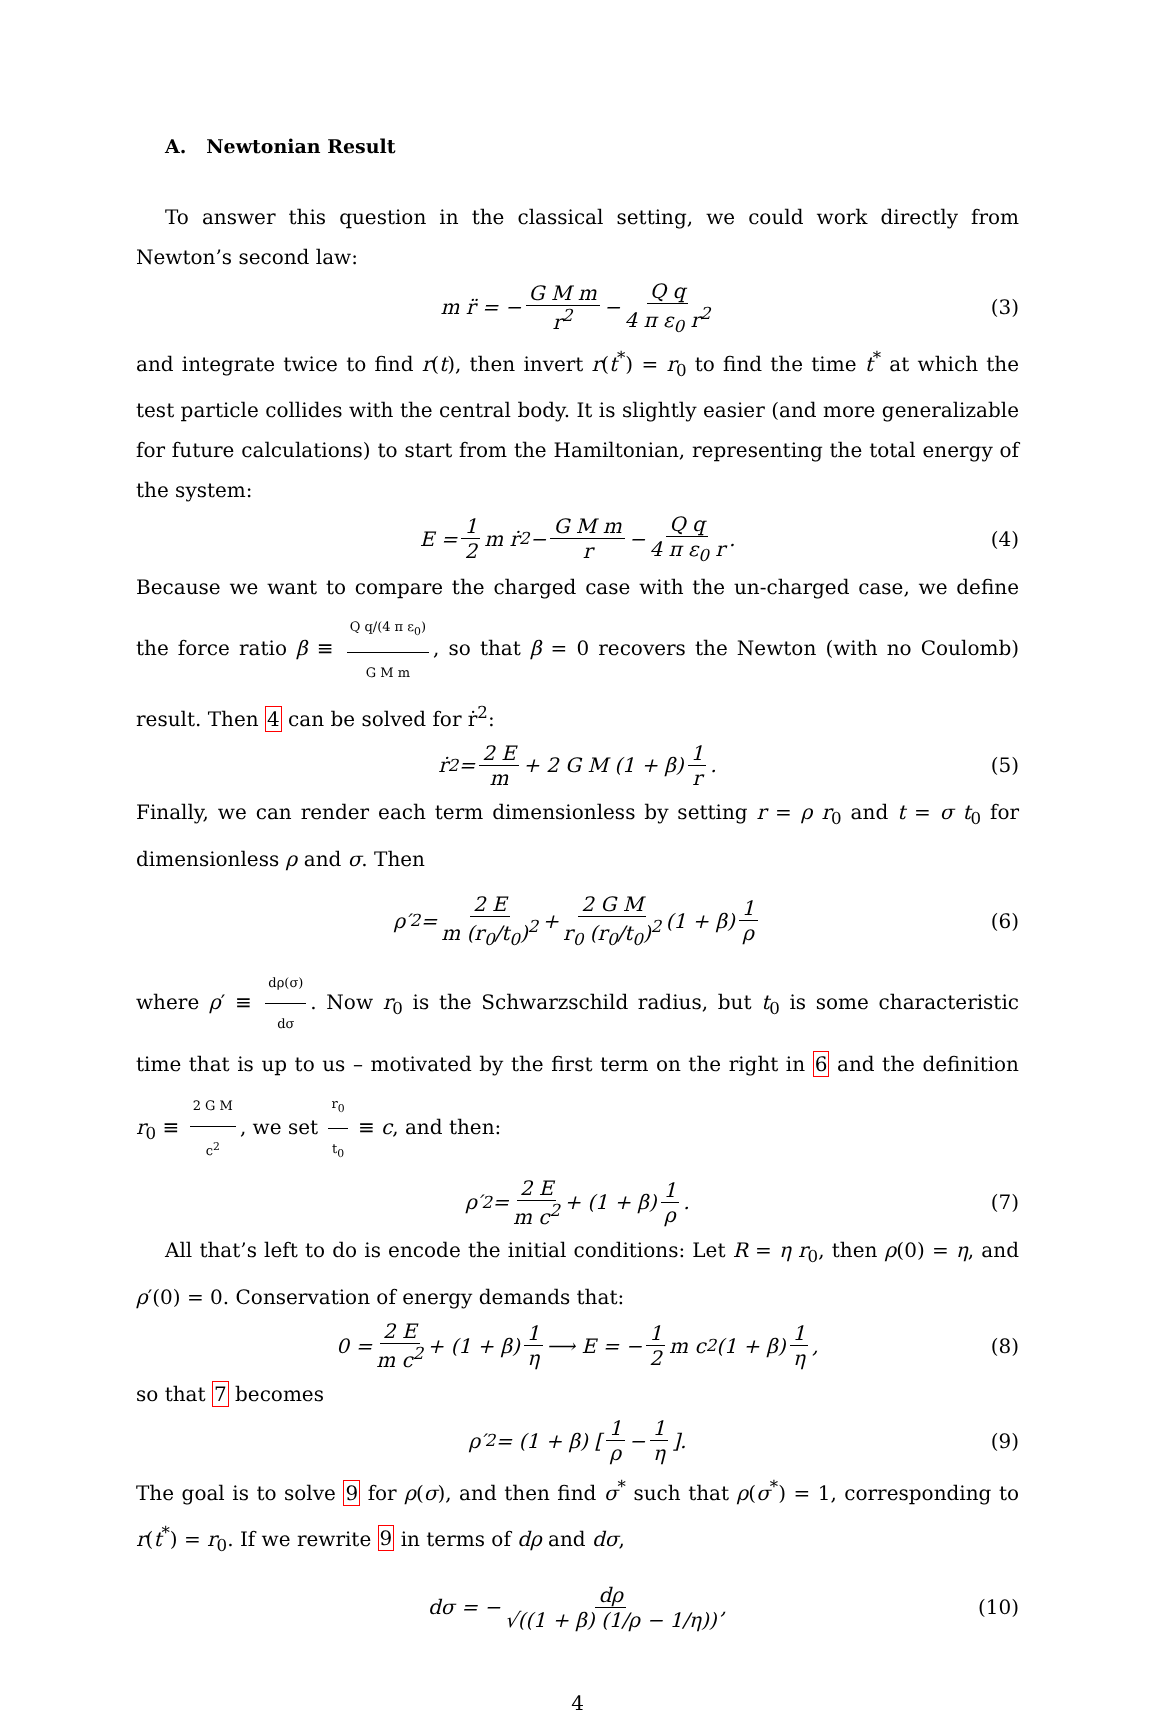A. Newtonian Result
To answer this question in the classical setting, we could work directly from Newton’s second law:
m r̈ = − G M m r<sup>2</sup> − Q q 4 π ε<sub>0</sub> r<sup>2</sup> (3)
and integrate twice to find r(t), then invert r(t<sup>*</sup>) = r<sub>0</sub> to find the time t<sup>*</sup> at which the test particle collides with the central body. It is slightly easier (and more generalizable for future calculations) to start from the Hamiltonian, representing the total energy of the system:
E = 1 2 m ṙ<sup>2</sup> − G M m r − Q q 4 π ε<sub>0</sub> r. (4)
Because we want to compare the charged case with the un-charged case, we define the force ratio β ≡ Q q/(4 π ε<sub>0</sub>) G M m, so that β = 0 recovers the Newton (with no Coulomb) result. Then 4 can be solved for ṙ<sup>2</sup>:
ṙ<sup>2</sup> = 2 E m + 2 G M (1 + β) 1 r. (5)
Finally, we can render each term dimensionless by setting r = ρ r<sub>0</sub> and t = σ t<sub>0</sub> for dimensionless ρ and σ. Then
ρ′<sup>2</sup> = 2 E m (r<sub>0</sub>/t<sub>0</sub>)<sup>2</sup> + 2 G M r<sub>0</sub> (r<sub>0</sub>/t<sub>0</sub>)<sup>2</sup> (1 + β) 1 ρ (6)
where ρ′ ≡ dρ(σ) dσ. Now r<sub>0</sub> is the Schwarzschild radius, but t<sub>0</sub> is some characteristic time that is up to us – motivated by the first term on the right in 6 and the definition r<sub>0</sub> ≡ 2 G M c<sup>2</sup>, we set r<sub>0</sub> t<sub>0</sub> ≡ c, and then:
ρ′<sup>2</sup> = 2 E m c<sup>2</sup> + (1 + β) 1 ρ. (7)
All that’s left to do is encode the initial conditions: Let R = η r<sub>0</sub>, then ρ(0) = η, and ρ′(0) = 0. Conservation of energy demands that:
0 = 2 E m c<sup>2</sup> + (1 + β) 1 η ⟶ E = − 1 2 m c<sup>2</sup> (1 + β) 1 η, (8)
so that 7 becomes
ρ′<sup>2</sup> = (1 + β) [ 1 ρ − 1 η ]. (9)
The goal is to solve 9 for ρ(σ), and then find σ<sup>*</sup> such that ρ(σ<sup>*</sup>) = 1, corresponding to r(t<sup>*</sup>) = r<sub>0</sub>. If we rewrite 9 in terms of dρ and dσ,
dσ = − dρ √((1 + β) (1/ρ − 1/η)), (10)
4